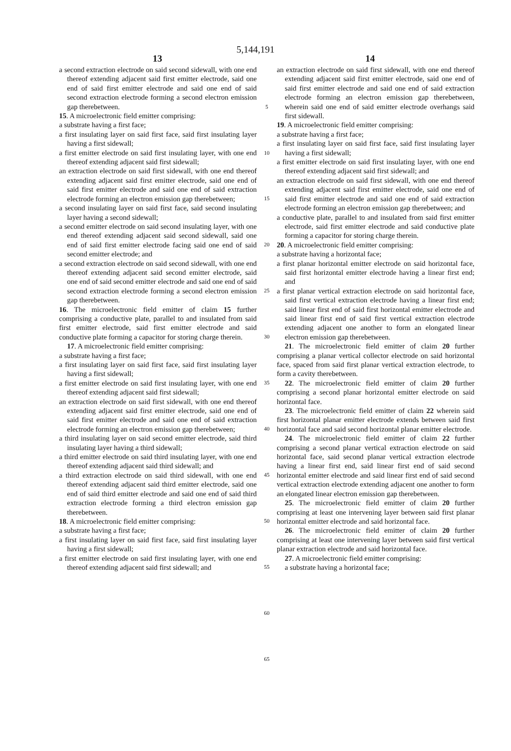5,144,191
13 14
a second extraction electrode on said second sidewall, with one end thereof extending adjacent said first emitter electrode, said one end of said first emitter electrode and said one end of said second extraction electrode forming a second electron emission gap therebetween.
15. A microelectronic field emitter comprising:
a substrate having a first face;
a first insulating layer on said first face, said first insulating layer having a first sidewall;
a first emitter electrode on said first insulating layer, with one end thereof extending adjacent said first sidewall;
an extraction electrode on said first sidewall, with one end thereof extending adjacent said first emitter electrode, said one end of said first emitter electrode and said one end of said extraction electrode forming an electron emission gap therebetween;
a second insulating layer on said first face, said second insulating layer having a second sidewall;
a second emitter electrode on said second insulating layer, with one end thereof extending adjacent said second sidewall, said one end of said first emitter electrode facing said one end of said second emitter electrode; and
a second extraction electrode on said second sidewall, with one end thereof extending adjacent said second emitter electrode, said one end of said second emitter electrode and said one end of said second extraction electrode forming a second electron emission gap therebetween.
16. The microelectronic field emitter of claim 15 further comprising a conductive plate, parallel to and insulated from said first emitter electrode, said first emitter electrode and said conductive plate forming a capacitor for storing charge therein.
17. A microelectronic field emitter comprising:
a substrate having a first face;
a first insulating layer on said first face, said first insulating layer having a first sidewall;
a first emitter electrode on said first insulating layer, with one end thereof extending adjacent said first sidewall;
an extraction electrode on said first sidewall, with one end thereof extending adjacent said first emitter electrode, said one end of said first emitter electrode and said one end of said extraction electrode forming an electron emission gap therebetween;
a third insulating layer on said second emitter electrode, said third insulating layer having a third sidewall;
a third emitter electrode on said third insulating layer, with one end thereof extending adjacent said third sidewall; and
a third extraction electrode on said third sidewall, with one end thereof extending adjacent said third emitter electrode, said one end of said third emitter electrode and said one end of said third extraction electrode forming a third electron emission gap therebetween.
18. A microelectronic field emitter comprising:
a substrate having a first face;
a first insulating layer on said first face, said first insulating layer having a first sidewall;
a first emitter electrode on said first insulating layer, with one end thereof extending adjacent said first sidewall; and
5
10
15
20
25
30
35
40
45
50
55
60
65
an extraction electrode on said first sidewall, with one end thereof extending adjacent said first emitter electrode, said one end of said first emitter electrode and said one end of said extraction electrode forming an electron emission gap therebetween, wherein said one end of said emitter electrode overhangs said first sidewall.
19. A microelectronic field emitter comprising:
a substrate having a first face;
a first insulating layer on said first face, said first insulating layer having a first sidewall;
a first emitter electrode on said first insulating layer, with one end thereof extending adjacent said first sidewall; and
an extraction electrode on said first sidewall, with one end thereof extending adjacent said first emitter electrode, said one end of said first emitter electrode and said one end of said extraction electrode forming an electron emission gap therebetween; and
a conductive plate, parallel to and insulated from said first emitter electrode, said first emitter electrode and said conductive plate forming a capacitor for storing charge therein.
20. A microelectronic field emitter comprising:
a substrate having a horizontal face;
a first planar horizontal emitter electrode on said horizontal face, said first horizontal emitter electrode having a linear first end; and
a first planar vertical extraction electrode on said horizontal face, said first vertical extraction electrode having a linear first end; said linear first end of said first horizontal emitter electrode and said linear first end of said first vertical extraction electrode extending adjacent one another to form an elongated linear electron emission gap therebetween.
21. The microelectronic field emitter of claim 20 further comprising a planar vertical collector electrode on said horizontal face, spaced from said first planar vertical extraction electrode, to form a cavity therebetween.
22. The microelectronic field emitter of claim 20 further comprising a second planar horizontal emitter electrode on said horizontal face.
23. The microelectronic field emitter of claim 22 wherein said first horizontal planar emitter electrode extends between said first horizontal face and said second horizontal planar emitter electrode.
24. The microelectronic field emitter of claim 22 further comprising a second planar vertical extraction electrode on said horizontal face, said second planar vertical extraction electrode having a linear first end, said linear first end of said second horizontal emitter electrode and said linear first end of said second vertical extraction electrode extending adjacent one another to form an elongated linear electron emission gap therebetween.
25. The microelectronic field emitter of claim 20 further comprising at least one intervening layer between said first planar horizontal emitter electrode and said horizontal face.
26. The microelectronic field emitter of claim 20 further comprising at least one intervening layer between said first vertical planar extraction electrode and said horizontal face.
27. A microelectronic field emitter comprising:
a substrate having a horizontal face;